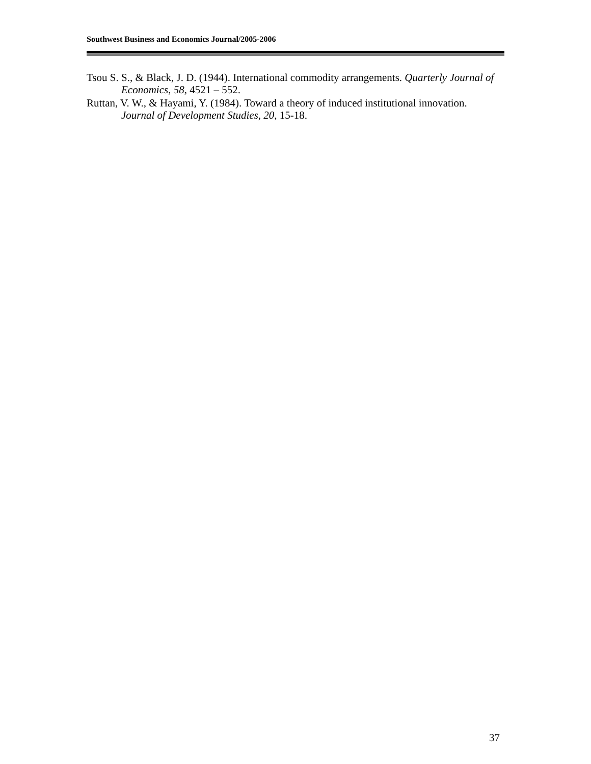Southwest Business and Economics Journal/2005-2006
Tsou S. S., & Black, J. D. (1944). International commodity arrangements. Quarterly Journal of Economics, 58, 4521 – 552.
Ruttan, V. W., & Hayami, Y. (1984). Toward a theory of induced institutional innovation. Journal of Development Studies, 20, 15-18.
37